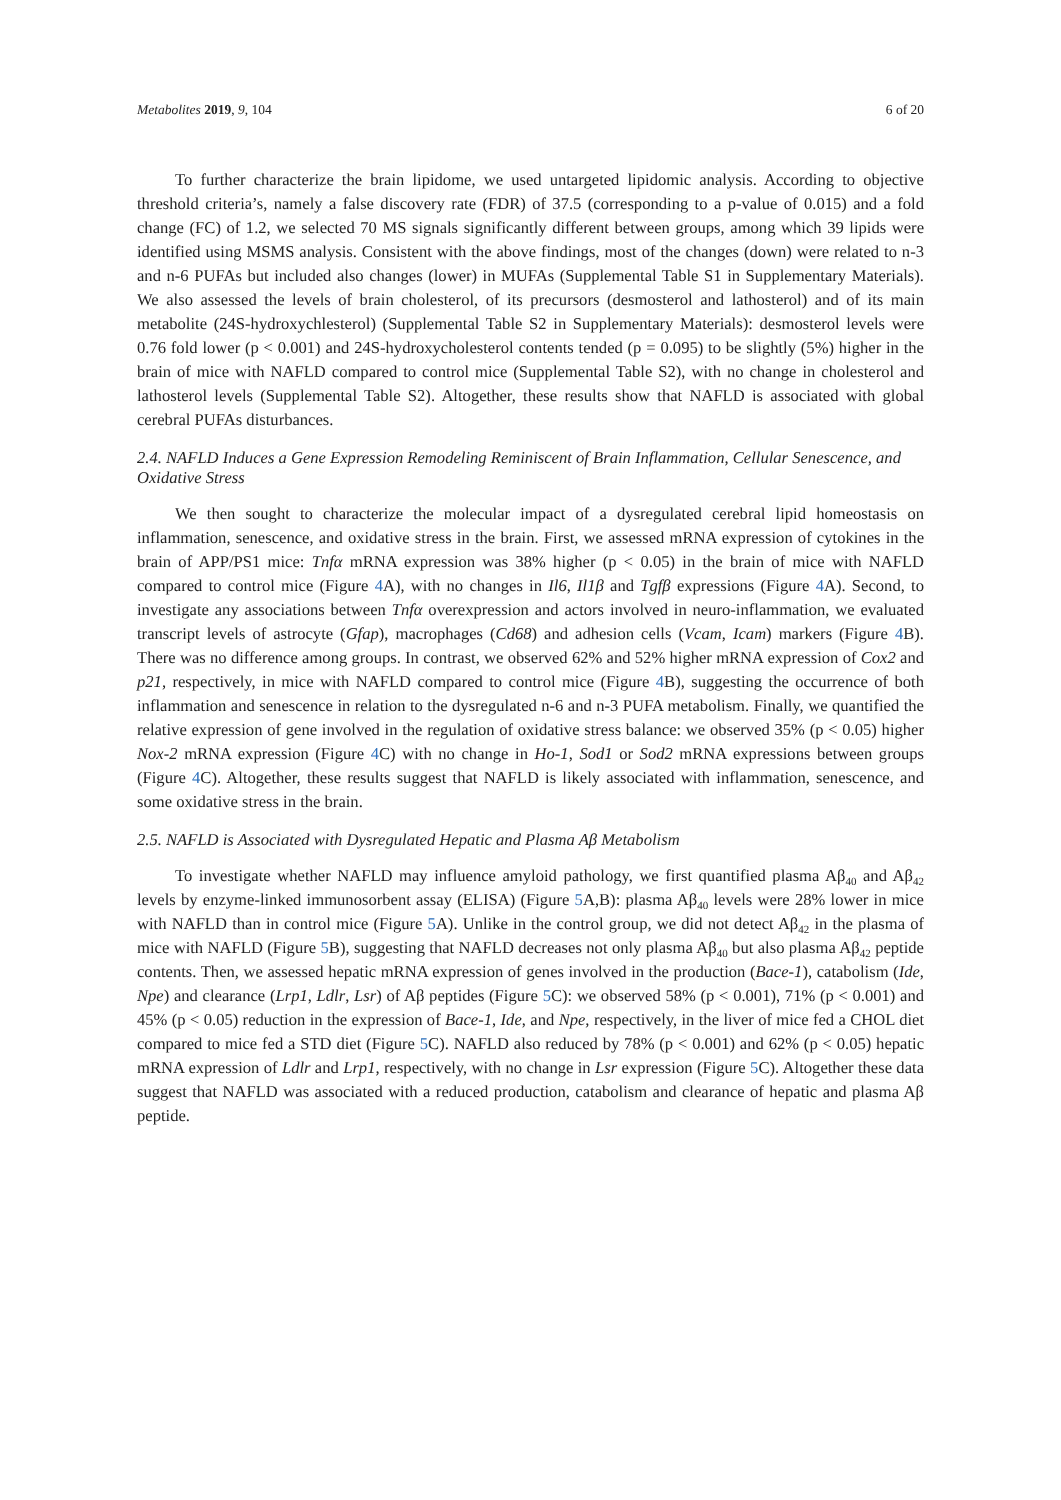Metabolites 2019, 9, 104 6 of 20
To further characterize the brain lipidome, we used untargeted lipidomic analysis. According to objective threshold criteria’s, namely a false discovery rate (FDR) of 37.5 (corresponding to a p-value of 0.015) and a fold change (FC) of 1.2, we selected 70 MS signals significantly different between groups, among which 39 lipids were identified using MSMS analysis. Consistent with the above findings, most of the changes (down) were related to n-3 and n-6 PUFAs but included also changes (lower) in MUFAs (Supplemental Table S1 in Supplementary Materials). We also assessed the levels of brain cholesterol, of its precursors (desmosterol and lathosterol) and of its main metabolite (24S-hydroxychlesterol) (Supplemental Table S2 in Supplementary Materials): desmosterol levels were 0.76 fold lower (p < 0.001) and 24S-hydroxycholesterol contents tended (p = 0.095) to be slightly (5%) higher in the brain of mice with NAFLD compared to control mice (Supplemental Table S2), with no change in cholesterol and lathosterol levels (Supplemental Table S2). Altogether, these results show that NAFLD is associated with global cerebral PUFAs disturbances.
2.4. NAFLD Induces a Gene Expression Remodeling Reminiscent of Brain Inflammation, Cellular Senescence, and Oxidative Stress
We then sought to characterize the molecular impact of a dysregulated cerebral lipid homeostasis on inflammation, senescence, and oxidative stress in the brain. First, we assessed mRNA expression of cytokines in the brain of APP/PS1 mice: Tnfα mRNA expression was 38% higher (p < 0.05) in the brain of mice with NAFLD compared to control mice (Figure 4 A), with no changes in Il6, Il1β and Tgfβ expressions (Figure 4 A). Second, to investigate any associations between Tnfα overexpression and actors involved in neuro-inflammation, we evaluated transcript levels of astrocyte (Gfap), macrophages (Cd68) and adhesion cells (Vcam, Icam) markers (Figure 4 B). There was no difference among groups. In contrast, we observed 62% and 52% higher mRNA expression of Cox2 and p21, respectively, in mice with NAFLD compared to control mice (Figure 4 B), suggesting the occurrence of both inflammation and senescence in relation to the dysregulated n-6 and n-3 PUFA metabolism. Finally, we quantified the relative expression of gene involved in the regulation of oxidative stress balance: we observed 35% (p < 0.05) higher Nox-2 mRNA expression (Figure 4 C) with no change in Ho-1, Sod1 or Sod2 mRNA expressions between groups (Figure 4 C). Altogether, these results suggest that NAFLD is likely associated with inflammation, senescence, and some oxidative stress in the brain.
2.5. NAFLD is Associated with Dysregulated Hepatic and Plasma Aβ Metabolism
To investigate whether NAFLD may influence amyloid pathology, we first quantified plasma Aβ<sub>40</sub> and Aβ<sub>42</sub> levels by enzyme-linked immunosorbent assay (ELISA) (Figure 5 A,B): plasma Aβ<sub>40</sub> levels were 28% lower in mice with NAFLD than in control mice (Figure 5 A). Unlike in the control group, we did not detect Aβ<sub>42</sub> in the plasma of mice with NAFLD (Figure 5 B), suggesting that NAFLD decreases not only plasma Aβ<sub>40</sub> but also plasma Aβ<sub>42</sub> peptide contents. Then, we assessed hepatic mRNA expression of genes involved in the production (Bace-1), catabolism (Ide, Npe) and clearance (Lrp1, Ldlr, Lsr) of Aβ peptides (Figure 5 C): we observed 58% (p < 0.001), 71% (p < 0.001) and 45% (p < 0.05) reduction in the expression of Bace-1, Ide, and Npe, respectively, in the liver of mice fed a CHOL diet compared to mice fed a STD diet (Figure 5 C). NAFLD also reduced by 78% (p < 0.001) and 62% (p < 0.05) hepatic mRNA expression of Ldlr and Lrp1, respectively, with no change in Lsr expression (Figure 5 C). Altogether these data suggest that NAFLD was associated with a reduced production, catabolism and clearance of hepatic and plasma Aβ peptide.